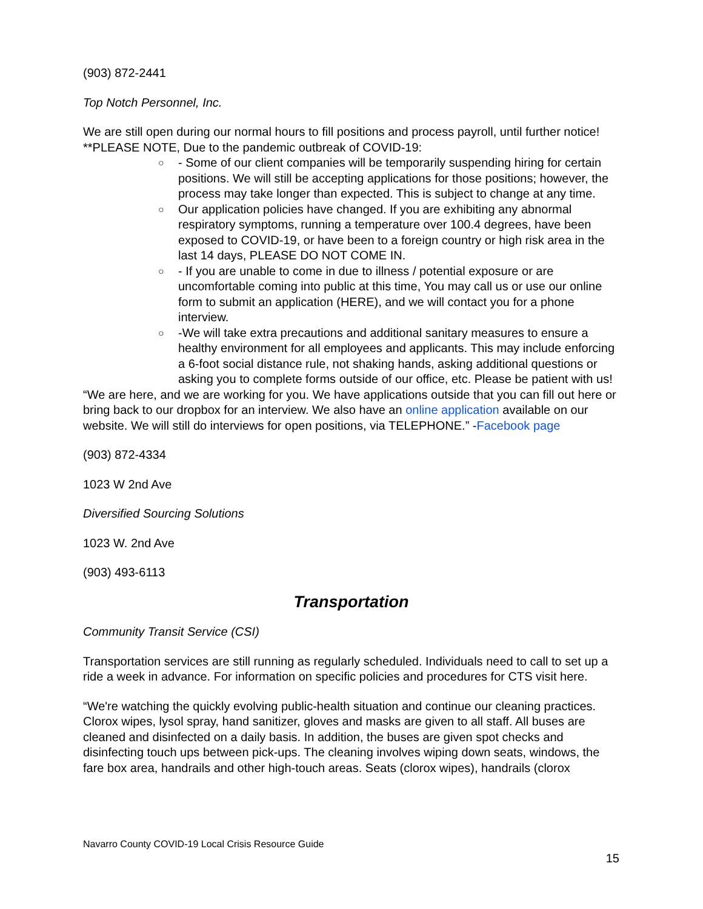(903) 872-2441
Top Notch Personnel, Inc.
We are still open during our normal hours to fill positions and process payroll, until further notice!
**PLEASE NOTE, Due to the pandemic outbreak of COVID-19:
○ - Some of our client companies will be temporarily suspending hiring for certain positions. We will still be accepting applications for those positions; however, the process may take longer than expected. This is subject to change at any time.
○ Our application policies have changed. If you are exhibiting any abnormal respiratory symptoms, running a temperature over 100.4 degrees, have been exposed to COVID-19, or have been to a foreign country or high risk area in the last 14 days, PLEASE DO NOT COME IN.
○ - If you are unable to come in due to illness / potential exposure or are uncomfortable coming into public at this time, You may call us or use our online form to submit an application (HERE), and we will contact you for a phone interview.
○ -We will take extra precautions and additional sanitary measures to ensure a healthy environment for all employees and applicants. This may include enforcing a 6-foot social distance rule, not shaking hands, asking additional questions or asking you to complete forms outside of our office, etc. Please be patient with us!
“We are here, and we are working for you. We have applications outside that you can fill out here or bring back to our dropbox for an interview. We also have an online application available on our website. We will still do interviews for open positions, via TELEPHONE.” -Facebook page
(903) 872-4334
1023 W 2nd Ave
Diversified Sourcing Solutions
1023 W. 2nd Ave
(903) 493-6113
Transportation
Community Transit Service (CSI)
Transportation services are still running as regularly scheduled. Individuals need to call to set up a ride a week in advance. For information on specific policies and procedures for CTS visit here.
“We're watching the quickly evolving public-health situation and continue our cleaning practices. Clorox wipes, lysol spray, hand sanitizer, gloves and masks are given to all staff. All buses are cleaned and disinfected on a daily basis. In addition, the buses are given spot checks and disinfecting touch ups between pick-ups. The cleaning involves wiping down seats, windows, the fare box area, handrails and other high-touch areas. Seats (clorox wipes), handrails (clorox
Navarro County COVID-19 Local Crisis Resource Guide
15